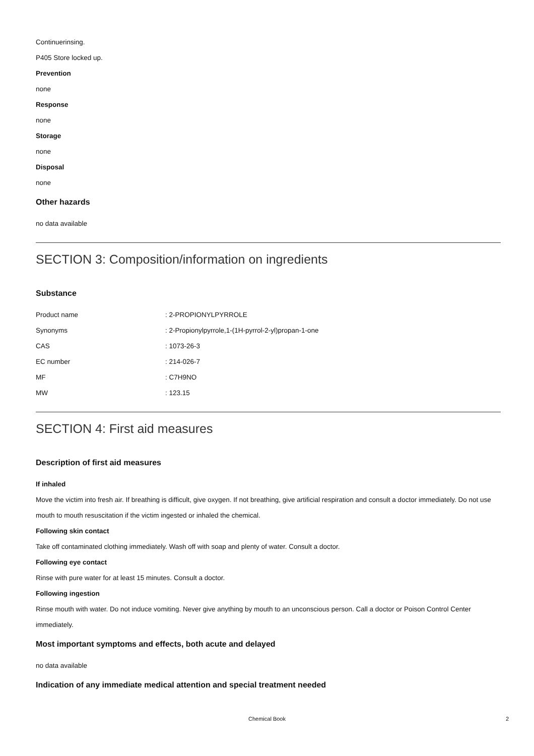Continuerinsing.
P405 Store locked up.
Prevention
none
Response
none
Storage
none
Disposal
none
Other hazards
no data available
SECTION 3: Composition/information on ingredients
Substance
| Product name | : 2-PROPIONYLPYRROLE |
| Synonyms | : 2-Propionylpyrrole,1-(1H-pyrrol-2-yl)propan-1-one |
| CAS | : 1073-26-3 |
| EC number | : 214-026-7 |
| MF | : C7H9NO |
| MW | : 123.15 |
SECTION 4: First aid measures
Description of first aid measures
If inhaled
Move the victim into fresh air. If breathing is difficult, give oxygen. If not breathing, give artificial respiration and consult a doctor immediately. Do not use mouth to mouth resuscitation if the victim ingested or inhaled the chemical.
Following skin contact
Take off contaminated clothing immediately. Wash off with soap and plenty of water. Consult a doctor.
Following eye contact
Rinse with pure water for at least 15 minutes. Consult a doctor.
Following ingestion
Rinse mouth with water. Do not induce vomiting. Never give anything by mouth to an unconscious person. Call a doctor or Poison Control Center immediately.
Most important symptoms and effects, both acute and delayed
no data available
Indication of any immediate medical attention and special treatment needed
Chemical Book 2